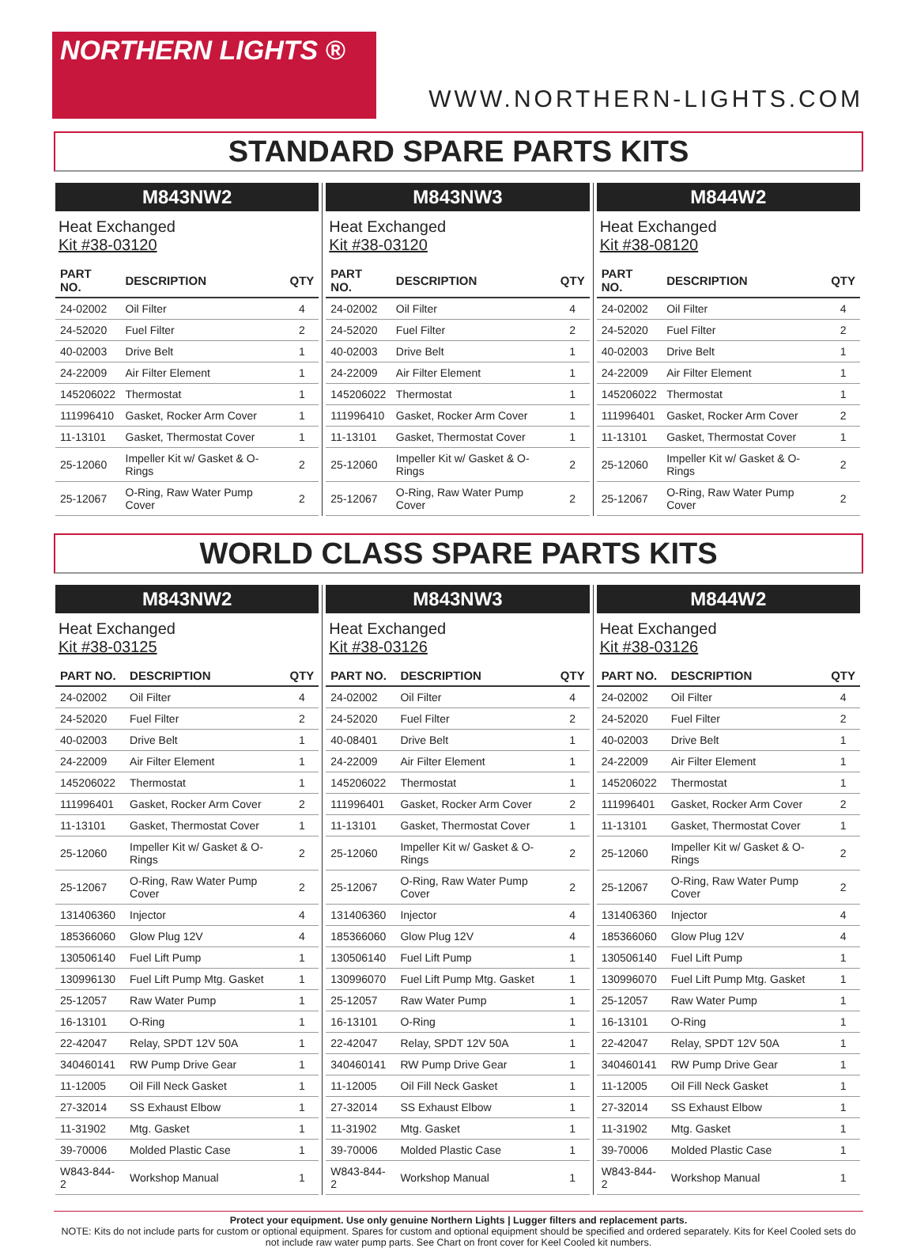NORTHERN LIGHTS ®
WWW.NORTHERN-LIGHTS.COM
STANDARD SPARE PARTS KITS
M843NW2
Heat Exchanged
Kit #38-03120
| PART NO. | DESCRIPTION | QTY |
| --- | --- | --- |
| 24-02002 | Oil Filter | 4 |
| 24-52020 | Fuel Filter | 2 |
| 40-02003 | Drive Belt | 1 |
| 24-22009 | Air Filter Element | 1 |
| 145206022 | Thermostat | 1 |
| 111996410 | Gasket, Rocker Arm Cover | 1 |
| 11-13101 | Gasket, Thermostat Cover | 1 |
| 25-12060 | Impeller Kit w/ Gasket & O-Rings | 2 |
| 25-12067 | O-Ring, Raw Water Pump Cover | 2 |
M843NW3
Heat Exchanged
Kit #38-03120
| PART NO. | DESCRIPTION | QTY |
| --- | --- | --- |
| 24-02002 | Oil Filter | 4 |
| 24-52020 | Fuel Filter | 2 |
| 40-02003 | Drive Belt | 1 |
| 24-22009 | Air Filter Element | 1 |
| 145206022 | Thermostat | 1 |
| 111996410 | Gasket, Rocker Arm Cover | 1 |
| 11-13101 | Gasket, Thermostat Cover | 1 |
| 25-12060 | Impeller Kit w/ Gasket & O-Rings | 2 |
| 25-12067 | O-Ring, Raw Water Pump Cover | 2 |
M844W2
Heat Exchanged
Kit #38-08120
| PART NO. | DESCRIPTION | QTY |
| --- | --- | --- |
| 24-02002 | Oil Filter | 4 |
| 24-52020 | Fuel Filter | 2 |
| 40-02003 | Drive Belt | 1 |
| 24-22009 | Air Filter Element | 1 |
| 145206022 | Thermostat | 1 |
| 111996401 | Gasket, Rocker Arm Cover | 2 |
| 11-13101 | Gasket, Thermostat Cover | 1 |
| 25-12060 | Impeller Kit w/ Gasket & O-Rings | 2 |
| 25-12067 | O-Ring, Raw Water Pump Cover | 2 |
WORLD CLASS SPARE PARTS KITS
M843NW2
Heat Exchanged
Kit #38-03125
| PART NO. | DESCRIPTION | QTY |
| --- | --- | --- |
| 24-02002 | Oil Filter | 4 |
| 24-52020 | Fuel Filter | 2 |
| 40-02003 | Drive Belt | 1 |
| 24-22009 | Air Filter Element | 1 |
| 145206022 | Thermostat | 1 |
| 111996401 | Gasket, Rocker Arm Cover | 2 |
| 11-13101 | Gasket, Thermostat Cover | 1 |
| 25-12060 | Impeller Kit w/ Gasket & O-Rings | 2 |
| 25-12067 | O-Ring, Raw Water Pump Cover | 2 |
| 131406360 | Injector | 4 |
| 185366060 | Glow Plug 12V | 4 |
| 130506140 | Fuel Lift Pump | 1 |
| 130996130 | Fuel Lift Pump Mtg. Gasket | 1 |
| 25-12057 | Raw Water Pump | 1 |
| 16-13101 | O-Ring | 1 |
| 22-42047 | Relay, SPDT 12V 50A | 1 |
| 340460141 | RW Pump Drive Gear | 1 |
| 11-12005 | Oil Fill Neck Gasket | 1 |
| 27-32014 | SS Exhaust Elbow | 1 |
| 11-31902 | Mtg. Gasket | 1 |
| 39-70006 | Molded Plastic Case | 1 |
| W843-844-2 | Workshop Manual | 1 |
M843NW3
Heat Exchanged
Kit #38-03126
| PART NO. | DESCRIPTION | QTY |
| --- | --- | --- |
| 24-02002 | Oil Filter | 4 |
| 24-52020 | Fuel Filter | 2 |
| 40-08401 | Drive Belt | 1 |
| 24-22009 | Air Filter Element | 1 |
| 145206022 | Thermostat | 1 |
| 111996401 | Gasket, Rocker Arm Cover | 2 |
| 11-13101 | Gasket, Thermostat Cover | 1 |
| 25-12060 | Impeller Kit w/ Gasket & O-Rings | 2 |
| 25-12067 | O-Ring, Raw Water Pump Cover | 2 |
| 131406360 | Injector | 4 |
| 185366060 | Glow Plug 12V | 4 |
| 130506140 | Fuel Lift Pump | 1 |
| 130996070 | Fuel Lift Pump Mtg. Gasket | 1 |
| 25-12057 | Raw Water Pump | 1 |
| 16-13101 | O-Ring | 1 |
| 22-42047 | Relay, SPDT 12V 50A | 1 |
| 340460141 | RW Pump Drive Gear | 1 |
| 11-12005 | Oil Fill Neck Gasket | 1 |
| 27-32014 | SS Exhaust Elbow | 1 |
| 11-31902 | Mtg. Gasket | 1 |
| 39-70006 | Molded Plastic Case | 1 |
| W843-844-2 | Workshop Manual | 1 |
M844W2
Heat Exchanged
Kit #38-03126
| PART NO. | DESCRIPTION | QTY |
| --- | --- | --- |
| 24-02002 | Oil Filter | 4 |
| 24-52020 | Fuel Filter | 2 |
| 40-02003 | Drive Belt | 1 |
| 24-22009 | Air Filter Element | 1 |
| 145206022 | Thermostat | 1 |
| 111996401 | Gasket, Rocker Arm Cover | 2 |
| 11-13101 | Gasket, Thermostat Cover | 1 |
| 25-12060 | Impeller Kit w/ Gasket & O-Rings | 2 |
| 25-12067 | O-Ring, Raw Water Pump Cover | 2 |
| 131406360 | Injector | 4 |
| 185366060 | Glow Plug 12V | 4 |
| 130506140 | Fuel Lift Pump | 1 |
| 130996070 | Fuel Lift Pump Mtg. Gasket | 1 |
| 25-12057 | Raw Water Pump | 1 |
| 16-13101 | O-Ring | 1 |
| 22-42047 | Relay, SPDT 12V 50A | 1 |
| 340460141 | RW Pump Drive Gear | 1 |
| 11-12005 | Oil Fill Neck Gasket | 1 |
| 27-32014 | SS Exhaust Elbow | 1 |
| 11-31902 | Mtg. Gasket | 1 |
| 39-70006 | Molded Plastic Case | 1 |
| W843-844-2 | Workshop Manual | 1 |
Protect your equipment. Use only genuine Northern Lights | Lugger filters and replacement parts.
NOTE: Kits do not include parts for custom or optional equipment. Spares for custom and optional equipment should be specified and ordered separately. Kits for Keel Cooled sets do not include raw water pump parts. See Chart on front cover for Keel Cooled kit numbers.